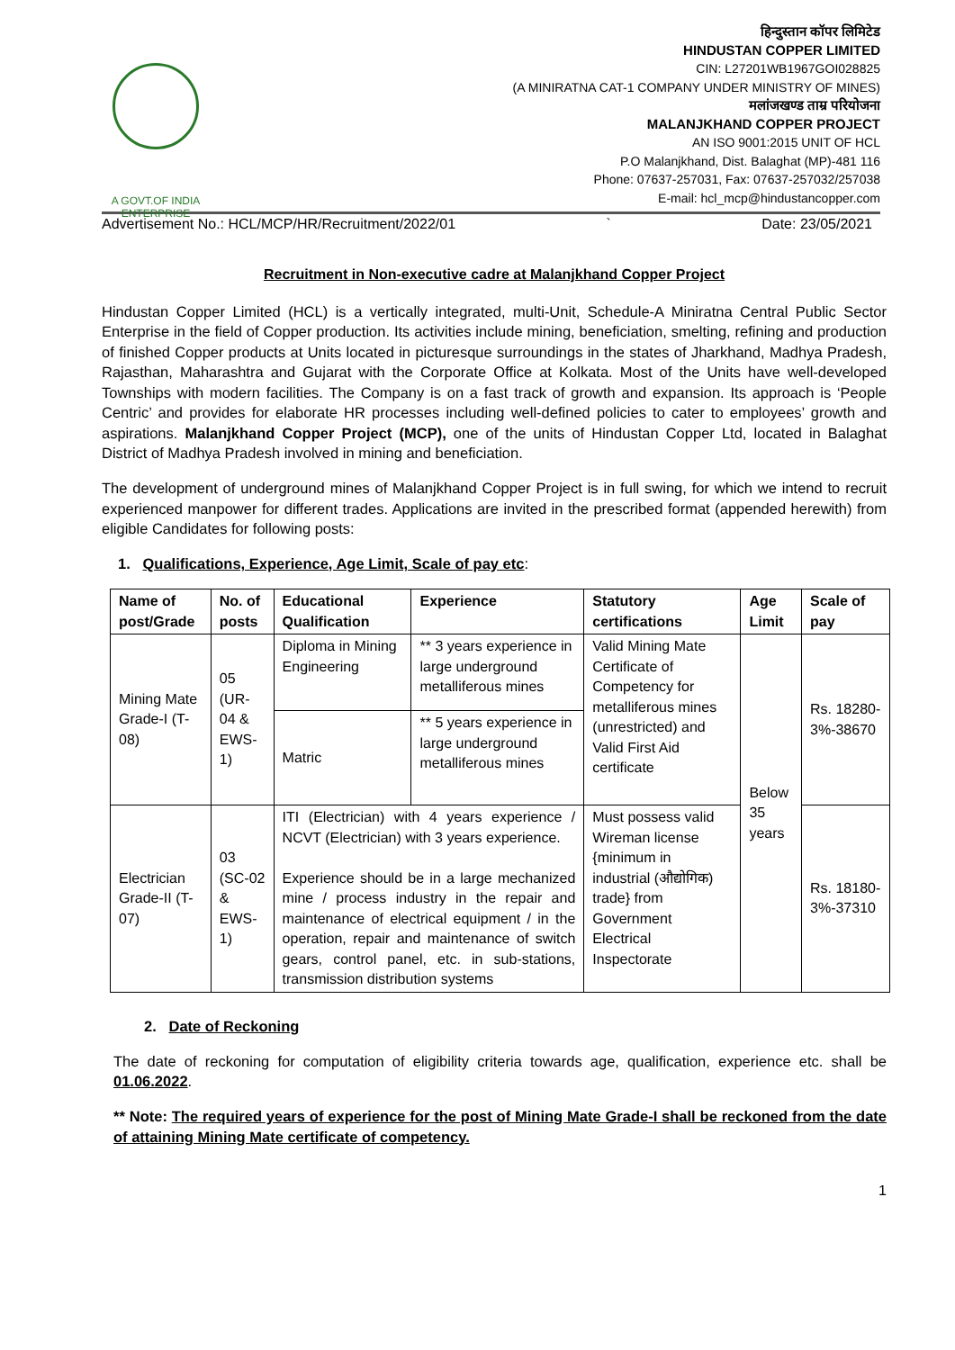A GOVT.OF INDIA
ENTERPRISE
हिन्दुस्तान कॉपर लिमिटेड
HINDUSTAN COPPER LIMITED
CIN: L27201WB1967GOI028825
(A MINIRATNA CAT-1 COMPANY UNDER MINISTRY OF MINES)
मलांजखण्ड ताम्र परियोजना
MALANJKHAND COPPER PROJECT
AN ISO 9001:2015 UNIT OF HCL
P.O Malanjkhand, Dist. Balaghat (MP)-481 116
Phone: 07637-257031, Fax: 07637-257032/257038
E-mail: hcl_mcp@hindustancopper.com
Advertisement No.: HCL/MCP/HR/Recruitment/2022/01 ` Date: 23/05/2021
Recruitment in Non-executive cadre at Malanjkhand Copper Project
Hindustan Copper Limited (HCL) is a vertically integrated, multi-Unit, Schedule-A Miniratna Central Public Sector Enterprise in the field of Copper production. Its activities include mining, beneficiation, smelting, refining and production of finished Copper products at Units located in picturesque surroundings in the states of Jharkhand, Madhya Pradesh, Rajasthan, Maharashtra and Gujarat with the Corporate Office at Kolkata. Most of the Units have well-developed Townships with modern facilities. The Company is on a fast track of growth and expansion. Its approach is ‘People Centric’ and provides for elaborate HR processes including well-defined policies to cater to employees’ growth and aspirations. Malanjkhand Copper Project (MCP), one of the units of Hindustan Copper Ltd, located in Balaghat District of Madhya Pradesh involved in mining and beneficiation.
The development of underground mines of Malanjkhand Copper Project is in full swing, for which we intend to recruit experienced manpower for different trades. Applications are invited in the prescribed format (appended herewith) from eligible Candidates for following posts:
1. Qualifications, Experience, Age Limit, Scale of pay etc:
| Name of post/Grade | No. of posts | Educational Qualification | Experience | Statutory certifications | Age Limit | Scale of pay |
| --- | --- | --- | --- | --- | --- | --- |
| Mining Mate Grade-I (T-08) | 05 (UR-04 & EWS-1) | Diploma in Mining Engineering | ** 3 years experience in large underground metalliferous mines | Valid Mining Mate Certificate of Competency for metalliferous mines (unrestricted) and Valid First Aid certificate | Below 35 years | Rs. 18280-3%-38670 |
| | | Matric | ** 5 years experience in large underground metalliferous mines | | | |
| Electrician Grade-II (T-07) | 03 (SC-02 & EWS-1) | ITI (Electrician) with 4 years experience / NCVT (Electrician) with 3 years experience. Experience should be in a large mechanized mine / process industry in the repair and maintenance of electrical equipment / in the operation, repair and maintenance of switch gears, control panel, etc. in sub-stations, transmission distribution systems | | Must possess valid Wireman license {minimum in industrial (औद्योगिक) trade} from Government Electrical Inspectorate | | Rs. 18180-3%-37310 |
2. Date of Reckoning
The date of reckoning for computation of eligibility criteria towards age, qualification, experience etc. shall be 01.06.2022.
** Note: The required years of experience for the post of Mining Mate Grade-I shall be reckoned from the date of attaining Mining Mate certificate of competency.
1